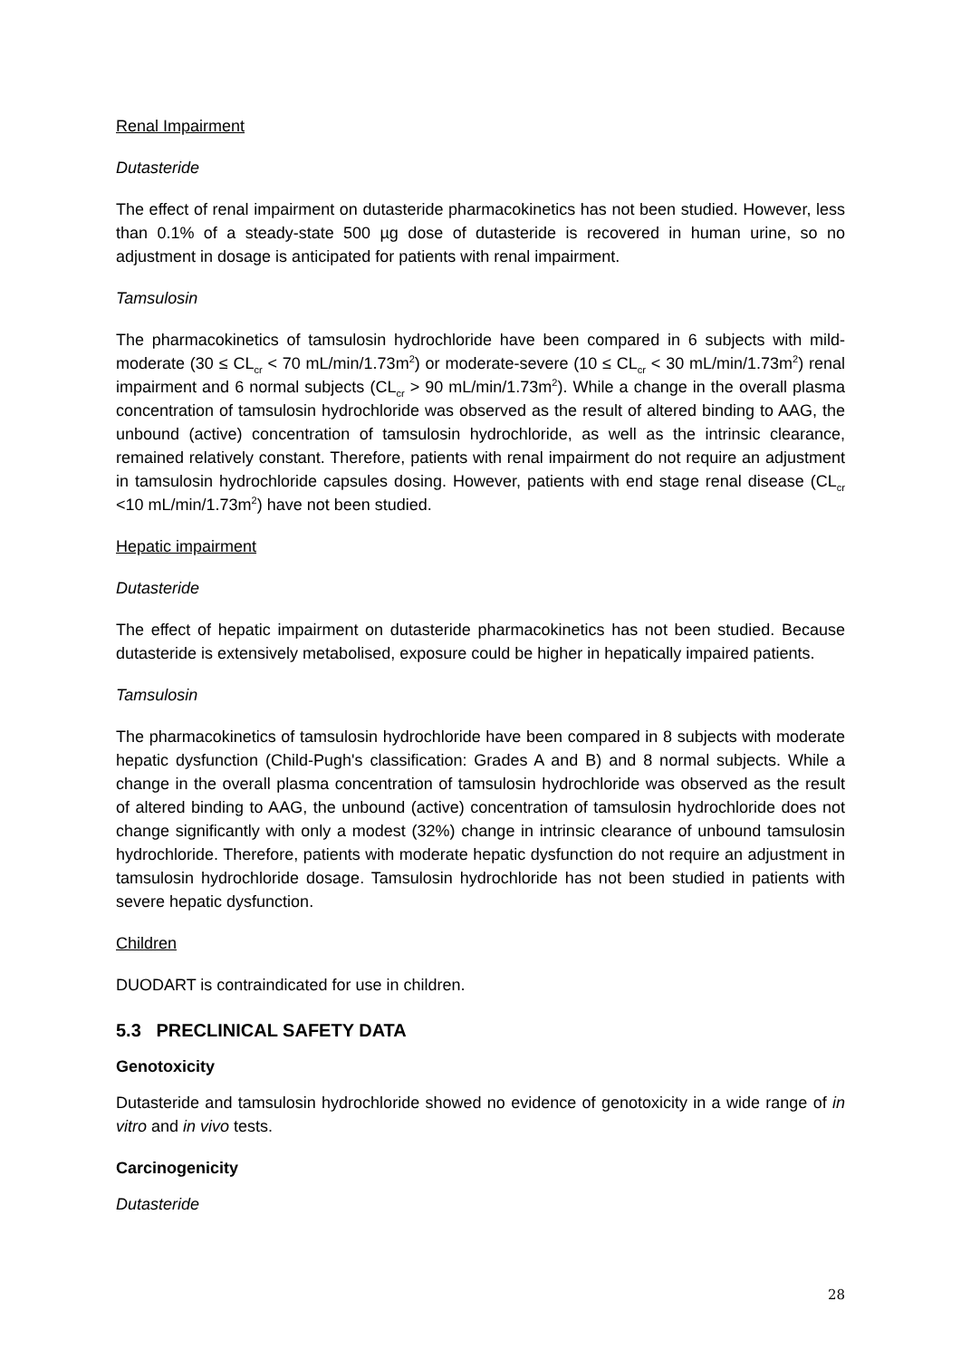Renal Impairment
Dutasteride
The effect of renal impairment on dutasteride pharmacokinetics has not been studied. However, less than 0.1% of a steady-state 500 µg dose of dutasteride is recovered in human urine, so no adjustment in dosage is anticipated for patients with renal impairment.
Tamsulosin
The pharmacokinetics of tamsulosin hydrochloride have been compared in 6 subjects with mild-moderate (30 ≤ CL<sub>cr</sub> < 70 mL/min/1.73m<sup>2</sup>) or moderate-severe (10 ≤ CL<sub>cr</sub> < 30 mL/min/1.73m<sup>2</sup>) renal impairment and 6 normal subjects (CL<sub>cr</sub> > 90 mL/min/1.73m<sup>2</sup>). While a change in the overall plasma concentration of tamsulosin hydrochloride was observed as the result of altered binding to AAG, the unbound (active) concentration of tamsulosin hydrochloride, as well as the intrinsic clearance, remained relatively constant. Therefore, patients with renal impairment do not require an adjustment in tamsulosin hydrochloride capsules dosing. However, patients with end stage renal disease (CL<sub>cr</sub> <10 mL/min/1.73m<sup>2</sup>) have not been studied.
Hepatic impairment
Dutasteride
The effect of hepatic impairment on dutasteride pharmacokinetics has not been studied. Because dutasteride is extensively metabolised, exposure could be higher in hepatically impaired patients.
Tamsulosin
The pharmacokinetics of tamsulosin hydrochloride have been compared in 8 subjects with moderate hepatic dysfunction (Child-Pugh's classification: Grades A and B) and 8 normal subjects. While a change in the overall plasma concentration of tamsulosin hydrochloride was observed as the result of altered binding to AAG, the unbound (active) concentration of tamsulosin hydrochloride does not change significantly with only a modest (32%) change in intrinsic clearance of unbound tamsulosin hydrochloride. Therefore, patients with moderate hepatic dysfunction do not require an adjustment in tamsulosin hydrochloride dosage. Tamsulosin hydrochloride has not been studied in patients with severe hepatic dysfunction.
Children
DUODART is contraindicated for use in children.
5.3 PRECLINICAL SAFETY DATA
Genotoxicity
Dutasteride and tamsulosin hydrochloride showed no evidence of genotoxicity in a wide range of in vitro and in vivo tests.
Carcinogenicity
Dutasteride
28